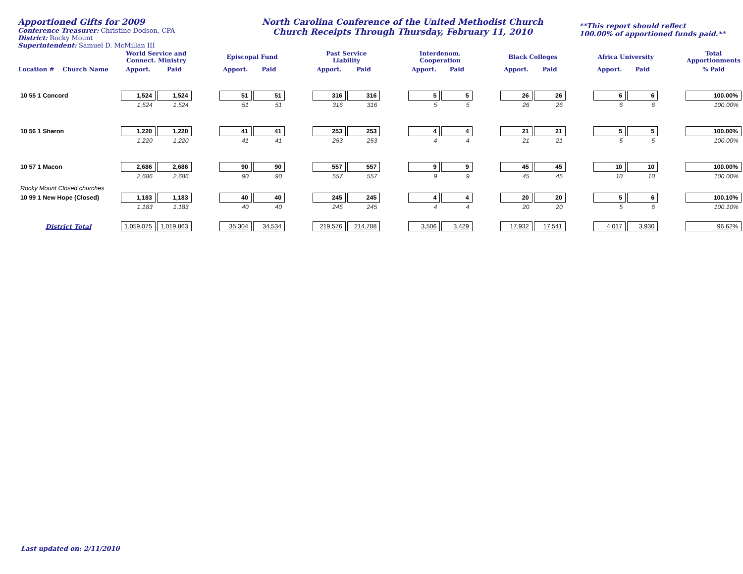Apportioned Gifts for 2009
Conference Treasurer: Christine Dodson, CPA
District: Rocky Mount
Superintendent: Samuel D. McMillan III
North Carolina Conference of the United Methodist Church
Church Receipts Through Thursday, February 11, 2010
**This report should reflect
100.00% of apportioned funds paid.**
| | World Service and Connect. Ministry | | | Episcopal Fund | | | Past Service Liability | | | Interdenom. Cooperation | | | Black Colleges | | | Africa University | | | Total Apportionments |
| --- | --- | --- | --- | --- | --- | --- | --- | --- | --- | --- | --- | --- | --- | --- | --- | --- | --- | --- | --- |
| Location # Church Name | Apport. | Paid | | Apport. | Paid | | Apport. | Paid | | Apport. | Paid | | Apport. | Paid | | Apport. | Paid | | % Paid |
| 10 55 1 Concord | 1,524 | 1,524 | | 51 | 51 | | 316 | 316 | | 5 | 5 | | 26 | 26 | | 6 | 6 | | 100.00% |
| | 1,524 | 1,524 | | 51 | 51 | | 316 | 316 | | 5 | 5 | | 26 | 26 | | 6 | 6 | | 100.00% |
| 10 56 1 Sharon | 1,220 | 1,220 | | 41 | 41 | | 253 | 253 | | 4 | 4 | | 21 | 21 | | 5 | 5 | | 100.00% |
| | 1,220 | 1,220 | | 41 | 41 | | 253 | 253 | | 4 | 4 | | 21 | 21 | | 5 | 5 | | 100.00% |
| 10 57 1 Macon | 2,686 | 2,686 | | 90 | 90 | | 557 | 557 | | 9 | 9 | | 45 | 45 | | 10 | 10 | | 100.00% |
| | 2,686 | 2,686 | | 90 | 90 | | 557 | 557 | | 9 | 9 | | 45 | 45 | | 10 | 10 | | 100.00% |
| Rocky Mount Closed churches | | | | | | | | | | | | | | | | | | | |
| 10 99 1 New Hope (Closed) | 1,183 | 1,183 | | 40 | 40 | | 245 | 245 | | 4 | 4 | | 20 | 20 | | 5 | 6 | | 100.10% |
| | 1,183 | 1,183 | | 40 | 40 | | 245 | 245 | | 4 | 4 | | 20 | 20 | | 5 | 6 | | 100.10% |
| District Total | 1,059,075 | 1,019,863 | | 35,304 | 34,534 | | 219,576 | 214,788 | | 3,506 | 3,429 | | 17,932 | 17,541 | | 4,017 | 3,930 | | 96.62% |
Last updated on: 2/11/2010